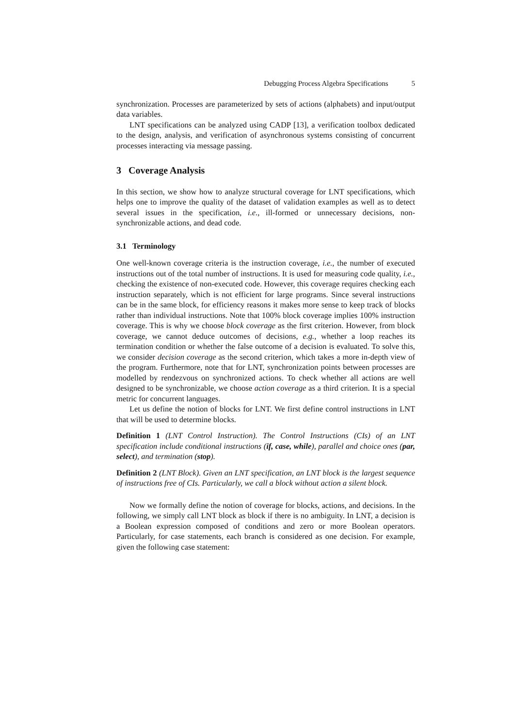Debugging Process Algebra Specifications 5
synchronization. Processes are parameterized by sets of actions (alphabets) and input/output data variables.
LNT specifications can be analyzed using CADP [13], a verification toolbox dedicated to the design, analysis, and verification of asynchronous systems consisting of concurrent processes interacting via message passing.
3 Coverage Analysis
In this section, we show how to analyze structural coverage for LNT specifications, which helps one to improve the quality of the dataset of validation examples as well as to detect several issues in the specification, i.e., ill-formed or unnecessary decisions, non-synchronizable actions, and dead code.
3.1 Terminology
One well-known coverage criteria is the instruction coverage, i.e., the number of executed instructions out of the total number of instructions. It is used for measuring code quality, i.e., checking the existence of non-executed code. However, this coverage requires checking each instruction separately, which is not efficient for large programs. Since several instructions can be in the same block, for efficiency reasons it makes more sense to keep track of blocks rather than individual instructions. Note that 100% block coverage implies 100% instruction coverage. This is why we choose block coverage as the first criterion. However, from block coverage, we cannot deduce outcomes of decisions, e.g., whether a loop reaches its termination condition or whether the false outcome of a decision is evaluated. To solve this, we consider decision coverage as the second criterion, which takes a more in-depth view of the program. Furthermore, note that for LNT, synchronization points between processes are modelled by rendezvous on synchronized actions. To check whether all actions are well designed to be synchronizable, we choose action coverage as a third criterion. It is a special metric for concurrent languages.
Let us define the notion of blocks for LNT. We first define control instructions in LNT that will be used to determine blocks.
Definition 1 (LNT Control Instruction). The Control Instructions (CIs) of an LNT specification include conditional instructions (if, case, while), parallel and choice ones (par, select), and termination (stop).
Definition 2 (LNT Block). Given an LNT specification, an LNT block is the largest sequence of instructions free of CIs. Particularly, we call a block without action a silent block.
Now we formally define the notion of coverage for blocks, actions, and decisions. In the following, we simply call LNT block as block if there is no ambiguity. In LNT, a decision is a Boolean expression composed of conditions and zero or more Boolean operators. Particularly, for case statements, each branch is considered as one decision. For example, given the following case statement: